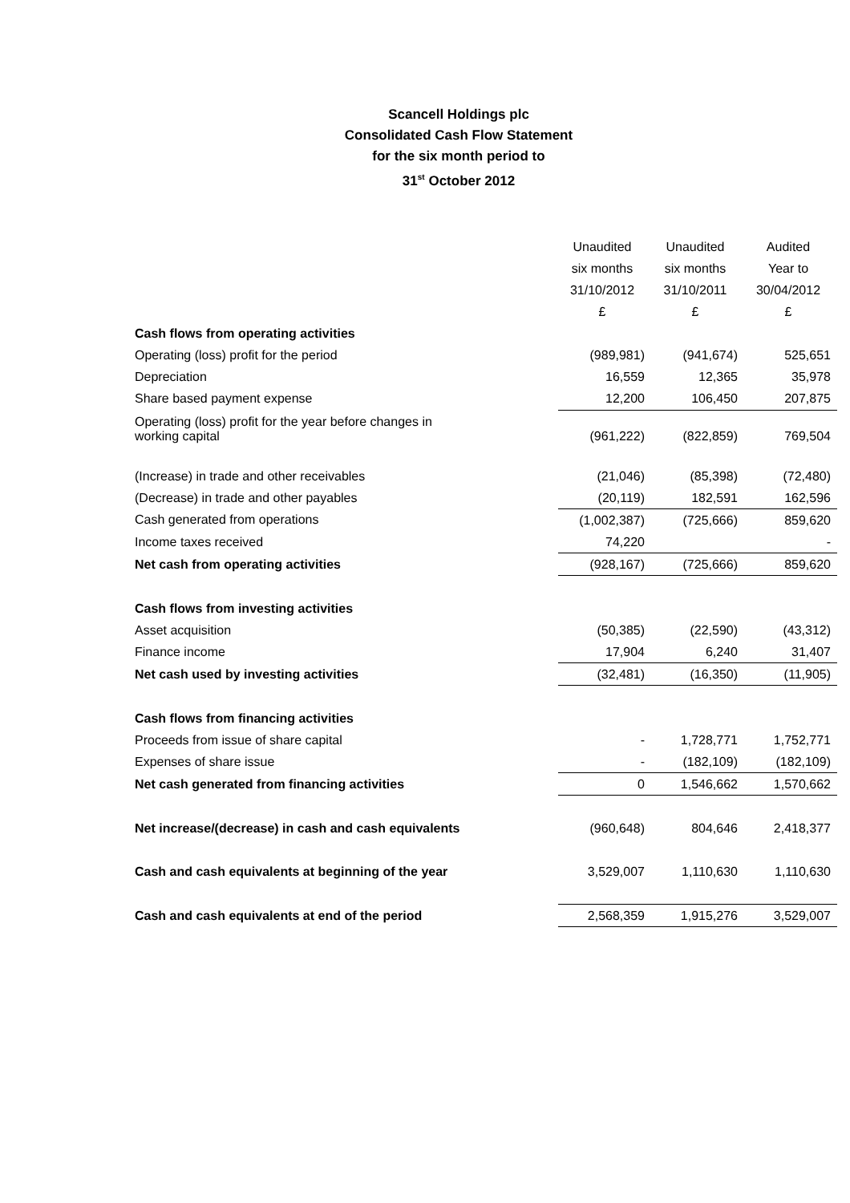Scancell Holdings plc
Consolidated Cash Flow Statement
for the six month period to
31<sup>st</sup> October 2012
| | Unaudited | Unaudited | Audited |
| | six months | six months | Year to |
| | 31/10/2012 | 31/10/2011 | 30/04/2012 |
| | £ | £ | £ |
| Cash flows from operating activities | | | |
| Operating (loss) profit for the period | (989,981) | (941,674) | 525,651 |
| Depreciation | 16,559 | 12,365 | 35,978 |
| Share based payment expense | 12,200 | 106,450 | 207,875 |
| Operating (loss) profit for the year before changes in working capital | (961,222) | (822,859) | 769,504 |
| (Increase) in trade and other receivables | (21,046) | (85,398) | (72,480) |
| (Decrease) in trade and other payables | (20,119) | 182,591 | 162,596 |
| Cash generated from operations | (1,002,387) | (725,666) | 859,620 |
| Income taxes received | 74,220 | | - |
| Net cash from operating activities | (928,167) | (725,666) | 859,620 |
| Cash flows from investing activities | | | |
| Asset acquisition | (50,385) | (22,590) | (43,312) |
| Finance income | 17,904 | 6,240 | 31,407 |
| Net cash used by investing activities | (32,481) | (16,350) | (11,905) |
| Cash flows from financing activities | | | |
| Proceeds from issue of share capital | - | 1,728,771 | 1,752,771 |
| Expenses of share issue | - | (182,109) | (182,109) |
| Net cash generated from financing activities | 0 | 1,546,662 | 1,570,662 |
| Net increase/(decrease) in cash and cash equivalents | (960,648) | 804,646 | 2,418,377 |
| Cash and cash equivalents at beginning of the year | 3,529,007 | 1,110,630 | 1,110,630 |
| Cash and cash equivalents at end of the period | 2,568,359 | 1,915,276 | 3,529,007 |